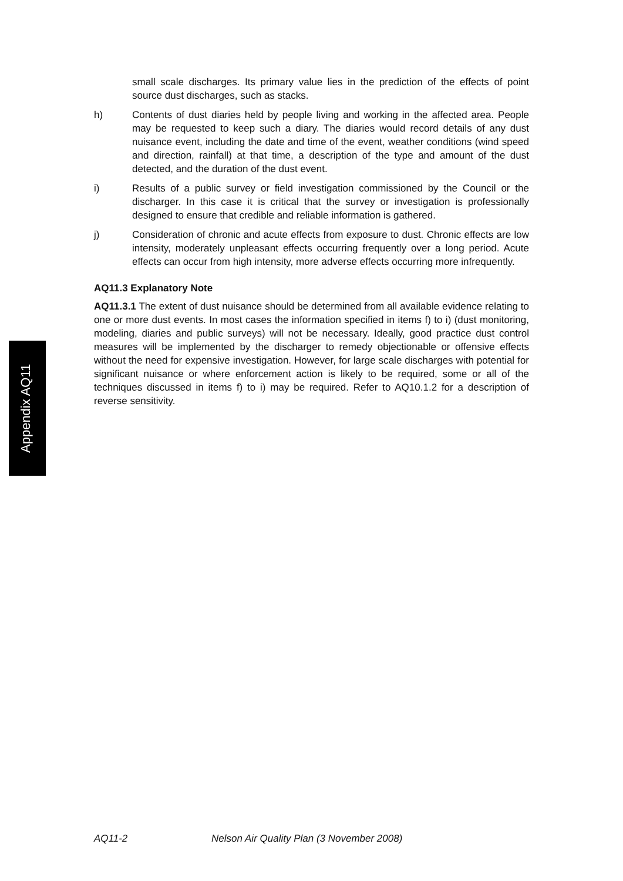Appendix AQ11
small scale discharges. Its primary value lies in the prediction of the effects of point source dust discharges, such as stacks.
h) Contents of dust diaries held by people living and working in the affected area. People may be requested to keep such a diary. The diaries would record details of any dust nuisance event, including the date and time of the event, weather conditions (wind speed and direction, rainfall) at that time, a description of the type and amount of the dust detected, and the duration of the dust event.
i) Results of a public survey or field investigation commissioned by the Council or the discharger. In this case it is critical that the survey or investigation is professionally designed to ensure that credible and reliable information is gathered.
j) Consideration of chronic and acute effects from exposure to dust. Chronic effects are low intensity, moderately unpleasant effects occurring frequently over a long period. Acute effects can occur from high intensity, more adverse effects occurring more infrequently.
AQ11.3 Explanatory Note
AQ11.3.1 The extent of dust nuisance should be determined from all available evidence relating to one or more dust events. In most cases the information specified in items f) to i) (dust monitoring, modeling, diaries and public surveys) will not be necessary. Ideally, good practice dust control measures will be implemented by the discharger to remedy objectionable or offensive effects without the need for expensive investigation. However, for large scale discharges with potential for significant nuisance or where enforcement action is likely to be required, some or all of the techniques discussed in items f) to i) may be required. Refer to AQ10.1.2 for a description of reverse sensitivity.
AQ11-2 Nelson Air Quality Plan (3 November 2008)